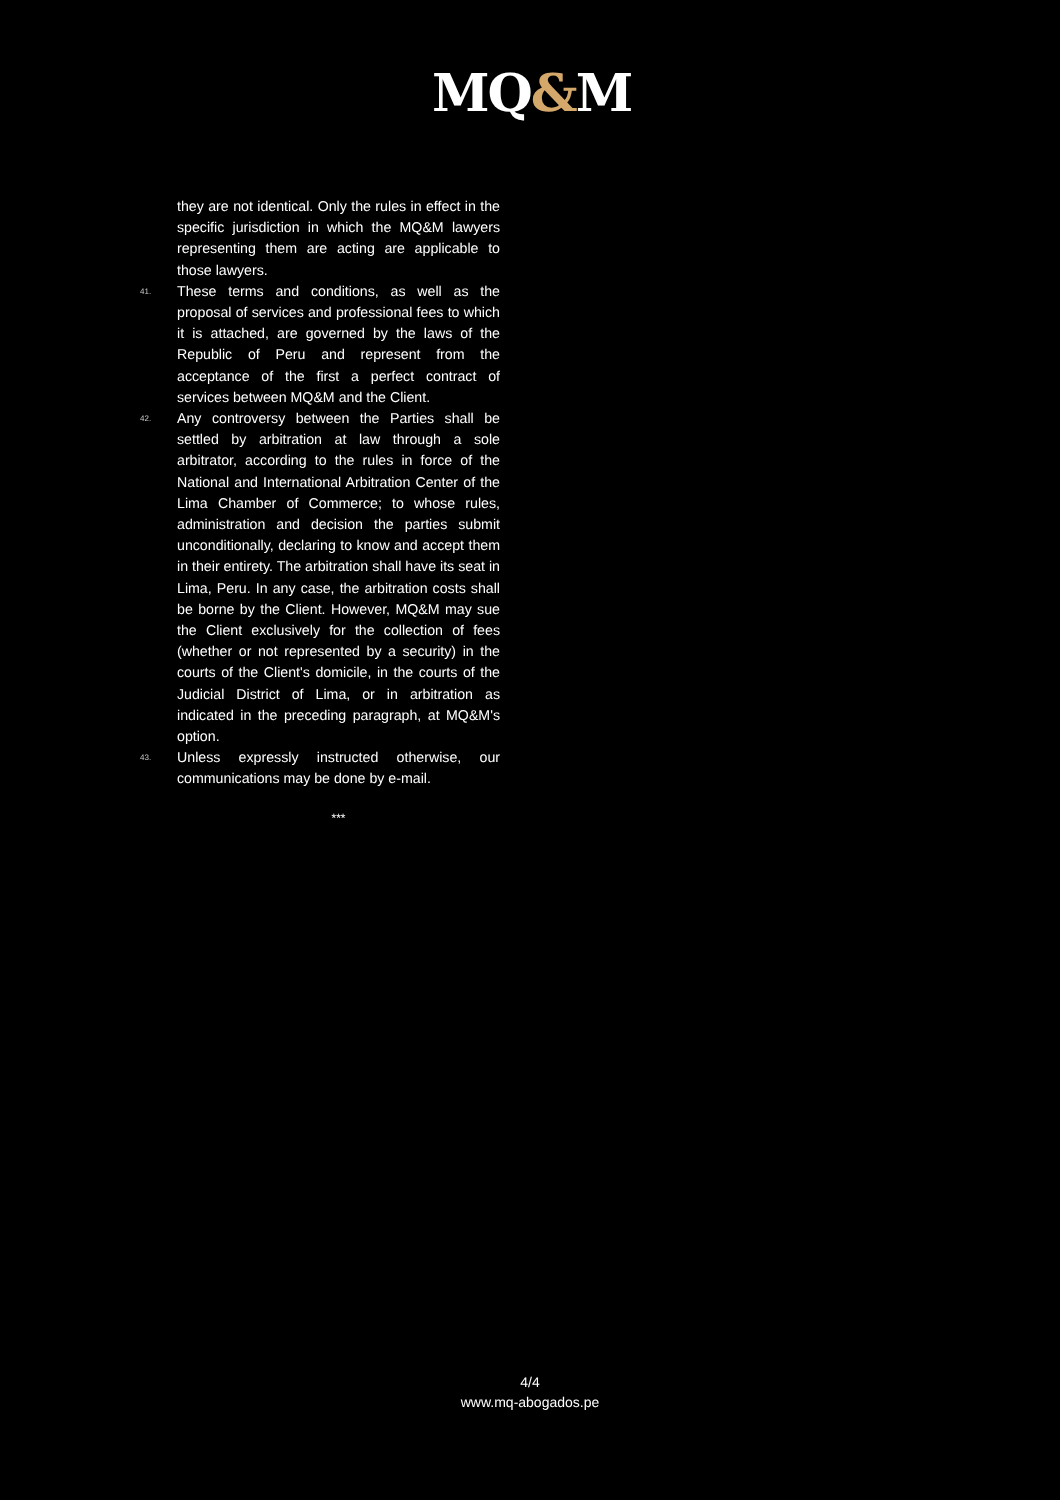MQ&M
they are not identical. Only the rules in effect in the specific jurisdiction in which the MQ&M lawyers representing them are acting are applicable to those lawyers.
41.
These terms and conditions, as well as the proposal of services and professional fees to which it is attached, are governed by the laws of the Republic of Peru and represent from the acceptance of the first a perfect contract of services between MQ&M and the Client.
42.
Any controversy between the Parties shall be settled by arbitration at law through a sole arbitrator, according to the rules in force of the National and International Arbitration Center of the Lima Chamber of Commerce; to whose rules, administration and decision the parties submit unconditionally, declaring to know and accept them in their entirety. The arbitration shall have its seat in Lima, Peru. In any case, the arbitration costs shall be borne by the Client. However, MQ&M may sue the Client exclusively for the collection of fees (whether or not represented by a security) in the courts of the Client's domicile, in the courts of the Judicial District of Lima, or in arbitration as indicated in the preceding paragraph, at MQ&M's option.
43.
Unless expressly instructed otherwise, our communications may be done by e-mail.
***
4/4
www.mq-abogados.pe